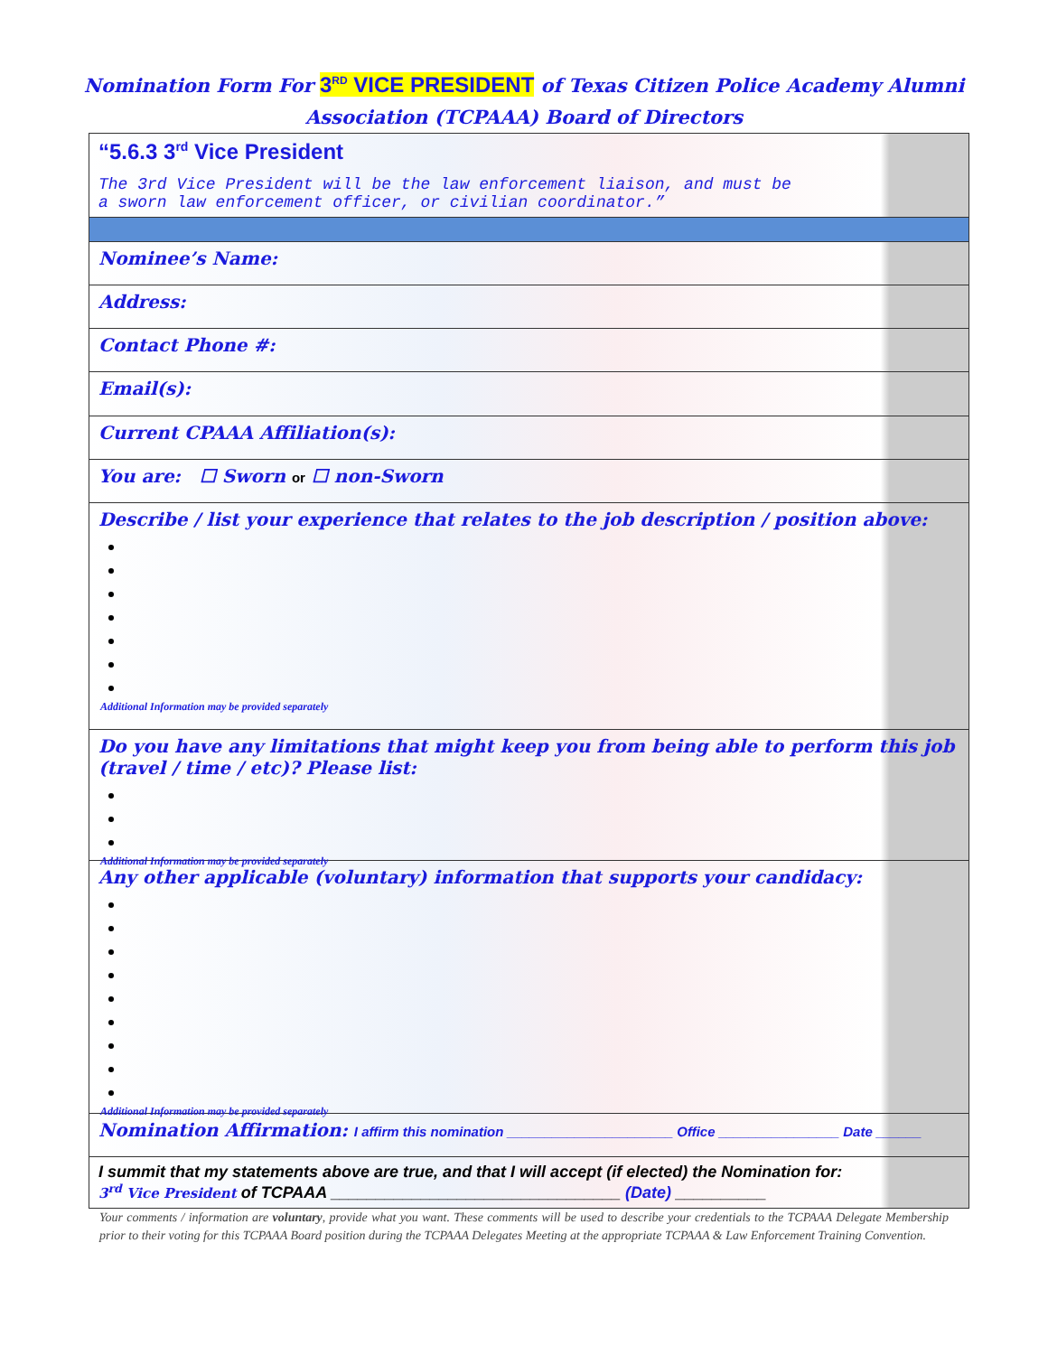Nomination Form For 3<sup>RD</sup> VICE PRESIDENT of Texas Citizen Police Academy Alumni
Association (TCPAAA) Board of Directors
“5.6.3 3<sup>rd</sup> Vice President
The 3rd Vice President will be the law enforcement liaison, and must be
a sworn law enforcement officer, or civilian coordinator.”
Nominee’s Name:
Address:
Contact Phone #:
Email(s):
Current CPAAA Affiliation(s):
You are: ☐ Sworn or ☐ non-Sworn
Describe / list your experience that relates to the job description / position above:
Additional Information may be provided separately
Do you have any limitations that might keep you from being able to perform this job (travel / time / etc)? Please list:
Additional Information may be provided separately
Any other applicable (voluntary) information that supports your candidacy:
Additional Information may be provided separately
Nomination Affirmation: I affirm this nomination ______________________ Office ________________ Date ______
I summit that my statements above are true, and that I will accept (if elected) the Nomination for:
3<sup>rd</sup> Vice President of TCPAAA ________________________________ (Date) __________
Your comments / information are voluntary, provide what you want. These comments will be used to describe your credentials to the TCPAAA Delegate Membership prior to their voting for this TCPAAA Board position during the TCPAAA Delegates Meeting at the appropriate TCPAAA & Law Enforcement Training Convention.